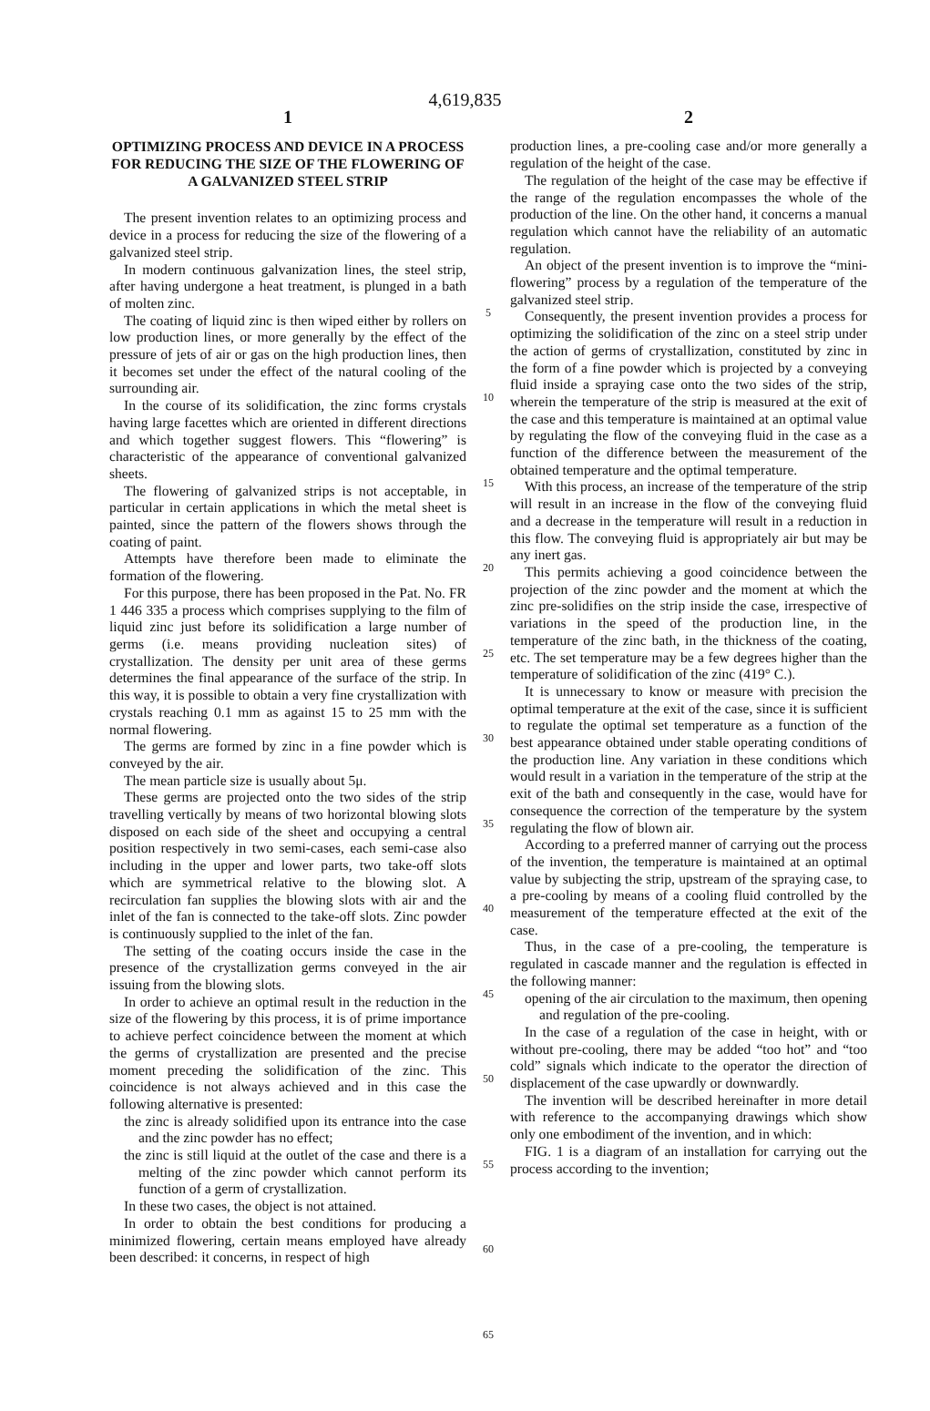4,619,835
1
OPTIMIZING PROCESS AND DEVICE IN A PROCESS FOR REDUCING THE SIZE OF THE FLOWERING OF A GALVANIZED STEEL STRIP
The present invention relates to an optimizing process and device in a process for reducing the size of the flowering of a galvanized steel strip.
In modern continuous galvanization lines, the steel strip, after having undergone a heat treatment, is plunged in a bath of molten zinc.
The coating of liquid zinc is then wiped either by rollers on low production lines, or more generally by the effect of the pressure of jets of air or gas on the high production lines, then it becomes set under the effect of the natural cooling of the surrounding air.
In the course of its solidification, the zinc forms crystals having large facettes which are oriented in different directions and which together suggest flowers. This “flowering” is characteristic of the appearance of conventional galvanized sheets.
The flowering of galvanized strips is not acceptable, in particular in certain applications in which the metal sheet is painted, since the pattern of the flowers shows through the coating of paint.
Attempts have therefore been made to eliminate the formation of the flowering.
For this purpose, there has been proposed in the Pat. No. FR 1 446 335 a process which comprises supplying to the film of liquid zinc just before its solidification a large number of germs (i.e. means providing nucleation sites) of crystallization. The density per unit area of these germs determines the final appearance of the surface of the strip. In this way, it is possible to obtain a very fine crystallization with crystals reaching 0.1 mm as against 15 to 25 mm with the normal flowering.
The germs are formed by zinc in a fine powder which is conveyed by the air.
The mean particle size is usually about 5μ.
These germs are projected onto the two sides of the strip travelling vertically by means of two horizontal blowing slots disposed on each side of the sheet and occupying a central position respectively in two semi-cases, each semi-case also including in the upper and lower parts, two take-off slots which are symmetrical relative to the blowing slot. A recirculation fan supplies the blowing slots with air and the inlet of the fan is connected to the take-off slots. Zinc powder is continuously supplied to the inlet of the fan.
The setting of the coating occurs inside the case in the presence of the crystallization germs conveyed in the air issuing from the blowing slots.
In order to achieve an optimal result in the reduction in the size of the flowering by this process, it is of prime importance to achieve perfect coincidence between the moment at which the germs of crystallization are presented and the precise moment preceding the solidification of the zinc. This coincidence is not always achieved and in this case the following alternative is presented:
the zinc is already solidified upon its entrance into the case and the zinc powder has no effect;
the zinc is still liquid at the outlet of the case and there is a melting of the zinc powder which cannot perform its function of a germ of crystallization.
In these two cases, the object is not attained.
In order to obtain the best conditions for producing a minimized flowering, certain means employed have already been described: it concerns, in respect of high
5
10
15
20
25
30
35
40
45
50
55
60
65
2
production lines, a pre-cooling case and/or more generally a regulation of the height of the case.
The regulation of the height of the case may be effective if the range of the regulation encompasses the whole of the production of the line. On the other hand, it concerns a manual regulation which cannot have the reliability of an automatic regulation.
An object of the present invention is to improve the “mini-flowering” process by a regulation of the temperature of the galvanized steel strip.
Consequently, the present invention provides a process for optimizing the solidification of the zinc on a steel strip under the action of germs of crystallization, constituted by zinc in the form of a fine powder which is projected by a conveying fluid inside a spraying case onto the two sides of the strip, wherein the temperature of the strip is measured at the exit of the case and this temperature is maintained at an optimal value by regulating the flow of the conveying fluid in the case as a function of the difference between the measurement of the obtained temperature and the optimal temperature.
With this process, an increase of the temperature of the strip will result in an increase in the flow of the conveying fluid and a decrease in the temperature will result in a reduction in this flow. The conveying fluid is appropriately air but may be any inert gas.
This permits achieving a good coincidence between the projection of the zinc powder and the moment at which the zinc pre-solidifies on the strip inside the case, irrespective of variations in the speed of the production line, in the temperature of the zinc bath, in the thickness of the coating, etc. The set temperature may be a few degrees higher than the temperature of solidification of the zinc (419° C.).
It is unnecessary to know or measure with precision the optimal temperature at the exit of the case, since it is sufficient to regulate the optimal set temperature as a function of the best appearance obtained under stable operating conditions of the production line. Any variation in these conditions which would result in a variation in the temperature of the strip at the exit of the bath and consequently in the case, would have for consequence the correction of the temperature by the system regulating the flow of blown air.
According to a preferred manner of carrying out the process of the invention, the temperature is maintained at an optimal value by subjecting the strip, upstream of the spraying case, to a pre-cooling by means of a cooling fluid controlled by the measurement of the temperature effected at the exit of the case.
Thus, in the case of a pre-cooling, the temperature is regulated in cascade manner and the regulation is effected in the following manner:
opening of the air circulation to the maximum, then opening and regulation of the pre-cooling.
In the case of a regulation of the case in height, with or without pre-cooling, there may be added “too hot” and “too cold” signals which indicate to the operator the direction of displacement of the case upwardly or downwardly.
The invention will be described hereinafter in more detail with reference to the accompanying drawings which show only one embodiment of the invention, and in which:
FIG. 1 is a diagram of an installation for carrying out the process according to the invention;